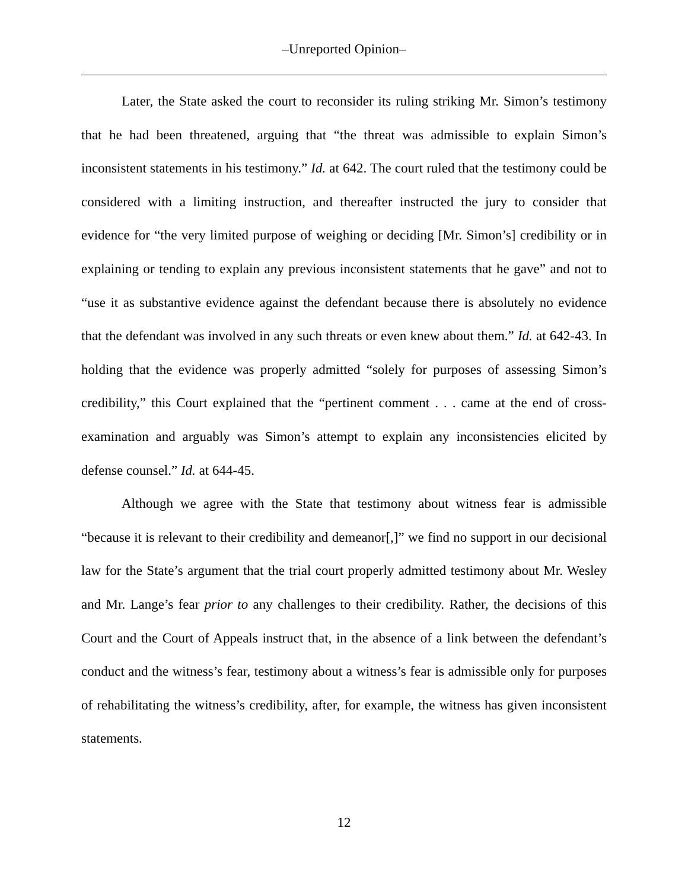–Unreported Opinion–
Later, the State asked the court to reconsider its ruling striking Mr. Simon’s testimony that he had been threatened, arguing that “the threat was admissible to explain Simon’s inconsistent statements in his testimony.” Id. at 642. The court ruled that the testimony could be considered with a limiting instruction, and thereafter instructed the jury to consider that evidence for “the very limited purpose of weighing or deciding [Mr. Simon’s] credibility or in explaining or tending to explain any previous inconsistent statements that he gave” and not to “use it as substantive evidence against the defendant because there is absolutely no evidence that the defendant was involved in any such threats or even knew about them.” Id. at 642-43. In holding that the evidence was properly admitted “solely for purposes of assessing Simon’s credibility,” this Court explained that the “pertinent comment . . . came at the end of cross-examination and arguably was Simon’s attempt to explain any inconsistencies elicited by defense counsel.” Id. at 644-45.
Although we agree with the State that testimony about witness fear is admissible “because it is relevant to their credibility and demeanor[,]” we find no support in our decisional law for the State’s argument that the trial court properly admitted testimony about Mr. Wesley and Mr. Lange’s fear prior to any challenges to their credibility. Rather, the decisions of this Court and the Court of Appeals instruct that, in the absence of a link between the defendant’s conduct and the witness’s fear, testimony about a witness’s fear is admissible only for purposes of rehabilitating the witness’s credibility, after, for example, the witness has given inconsistent statements.
12